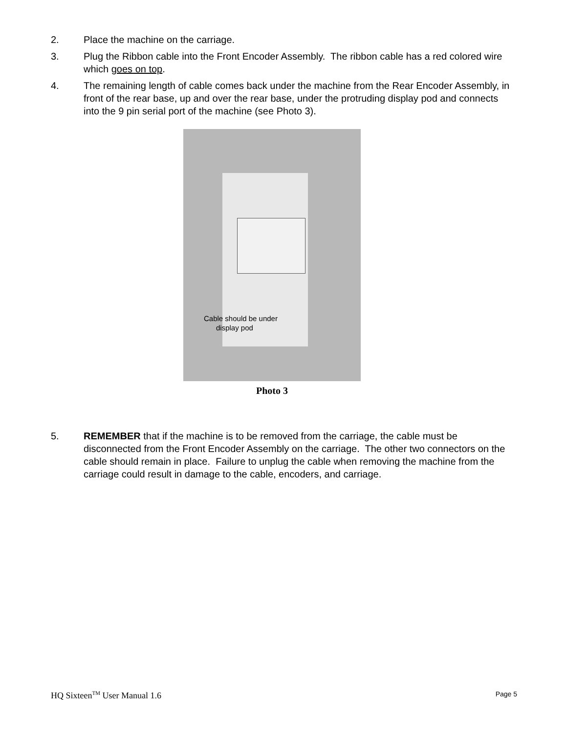2. Place the machine on the carriage.
3. Plug the Ribbon cable into the Front Encoder Assembly. The ribbon cable has a red colored wire which goes on top.
4. The remaining length of cable comes back under the machine from the Rear Encoder Assembly, in front of the rear base, up and over the rear base, under the protruding display pod and connects into the 9 pin serial port of the machine (see Photo 3).
Cable should be under
display pod
Photo 3
5. REMEMBER that if the machine is to be removed from the carriage, the cable must be disconnected from the Front Encoder Assembly on the carriage. The other two connectors on the cable should remain in place. Failure to unplug the cable when removing the machine from the carriage could result in damage to the cable, encoders, and carriage.
HQ Sixteen<sup>TM</sup> User Manual 1.6 Page 5